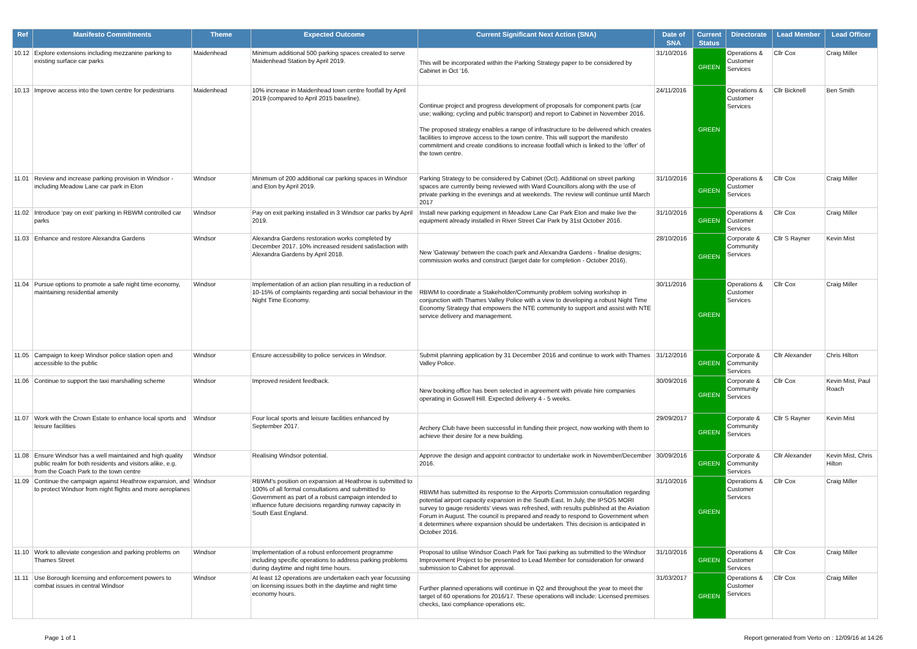| Ref | Manifesto Commitments | Theme | Expected Outcome | Current Significant Next Action (SNA) | Date of SNA | Current Status | Directorate | Lead Member | Lead Officer |
| --- | --- | --- | --- | --- | --- | --- | --- | --- | --- |
| 10.12 | Explore extensions including mezzanine parking to existing surface car parks | Maidenhead | Minimum additional 500 parking spaces created to serve Maidenhead Station by April 2019. | This will be incorporated within the Parking Strategy paper to be considered by Cabinet in Oct '16. | 31/10/2016 | GREEN | Operations & Customer Services | Cllr Cox | Craig Miller |
| 10.13 | Improve access into the town centre for pedestrians | Maidenhead | 10% increase in Maidenhead town centre footfall by April 2019 (compared to April 2015 baseline). | Continue project and progress development of proposals for component parts (car use; walking; cycling and public transport) and report to Cabinet in November 2016. The proposed strategy enables a range of infrastructure to be delivered which creates facilities to improve access to the town centre. This will support the manifesto commitment and create conditions to increase footfall which is linked to the 'offer' of the town centre. | 24/11/2016 | GREEN | Operations & Customer Services | Cllr Bicknell | Ben Smith |
| 11.01 | Review and increase parking provision in Windsor - including Meadow Lane car park in Eton | Windsor | Minimum of 200 additional car parking spaces in Windsor and Eton by April 2019. | Parking Strategy to be considered by Cabinet (Oct). Additional on street parking spaces are currently being reviewed with Ward Councillors along with the use of private parking in the evenings and at weekends. The review will continue until March 2017 | 31/10/2016 | GREEN | Operations & Customer Services | Cllr Cox | Craig Miller |
| 11.02 | Introduce ‘pay on exit’ parking in RBWM controlled car parks | Windsor | Pay on exit parking installed in 3 Windsor car parks by April 2019. | Install new parking equipment in Meadow Lane Car Park Eton and make live the equipment already installed in River Street Car Park by 31st October 2016. | 31/10/2016 | GREEN | Operations & Customer Services | Cllr Cox | Craig Miller |
| 11.03 | Enhance and restore Alexandra Gardens | Windsor | Alexandra Gardens restoration works completed by December 2017. 10% increased resident satisfaction with Alexandra Gardens by April 2018. | New 'Gateway' between the coach park and Alexandra Gardens - finalise designs; commission works and construct (target date for completion - October 2016). | 28/10/2016 | GREEN | Corporate & Community Services | Cllr S Rayner | Kevin Mist |
| 11.04 | Pursue options to promote a safe night time economy, maintaining residential amenity | Windsor | Implementation of an action plan resulting in a reduction of 10-15% of complaints regarding anti social behaviour in the Night Time Economy. | RBWM to coordinate a Stakeholder/Community problem solving workshop in conjunction with Thames Valley Police with a view to developing a robust Night Time Economy Strategy that empowers the NTE community to support and assist with NTE service delivery and management. | 30/11/2016 | GREEN | Operations & Customer Services | Cllr Cox | Craig Miller |
| 11.05 | Campaign to keep Windsor police station open and accessible to the public | Windsor | Ensure accessibility to police services in Windsor. | Submit planning application by 31 December 2016 and continue to work with Thames Valley Police. | 31/12/2016 | GREEN | Corporate & Community Services | Cllr Alexander | Chris Hilton |
| 11.06 | Continue to support the taxi marshalling scheme | Windsor | Improved resident feedback. | New booking office has been selected in agreement with private hire companies operating in Goswell Hill. Expected delivery 4 - 5 weeks. | 30/09/2016 | GREEN | Corporate & Community Services | Cllr Cox | Kevin Mist, Paul Roach |
| 11.07 | Work with the Crown Estate to enhance local sports and leisure facilities | Windsor | Four local sports and leisure facilities enhanced by September 2017. | Archery Club have been successful in funding their project, now working with them to achieve their desire for a new building. | 29/09/2017 | GREEN | Corporate & Community Services | Cllr S Rayner | Kevin Mist |
| 11.08 | Ensure Windsor has a well maintained and high quality public realm for both residents and visitors alike, e.g. from the Coach Park to the town centre | Windsor | Realising Windsor potential. | Approve the design and appoint contractor to undertake work in November/December 2016. | 30/09/2016 | GREEN | Corporate & Community Services | Cllr Alexander | Kevin Mist, Chris Hilton |
| 11.09 | Continue the campaign against Heathrow expansion, and to protect Windsor from night flights and more aeroplanes | Windsor | RBWM's position on expansion at Heathrow is submitted to 100% of all formal consultations and submitted to Government as part of a robust campaign intended to influence future decisions regarding runway capacity in South East England. | RBWM has submitted its response to the Airports Commission consultation regarding potential airport capacity expansion in the South East. In July, the IPSOS MORI survey to gauge residents' views was refreshed, with results published at the Aviation Forum in August. The council is prepared and ready to respond to Government when it determines where expansion should be undertaken. This decision is anticipated in October 2016. | 31/10/2016 | GREEN | Operations & Customer Services | Cllr Cox | Craig Miller |
| 11.10 | Work to alleviate congestion and parking problems on Thames Street | Windsor | Implementation of a robust enforcement programme including specific operations to address parking problems during daytime and night time hours. | Proposal to utilise Windsor Coach Park for Taxi parking as submitted to the Windsor Improvement Project to be presented to Lead Member for consideration for onward submission to Cabinet for approval. | 31/10/2016 | GREEN | Operations & Customer Services | Cllr Cox | Craig Miller |
| 11.11 | Use Borough licensing and enforcement powers to combat issues in central Windsor | Windsor | At least 12 operations are undertaken each year focussing on licensing issues both in the daytime and night time economy hours. | Further planned operations will continue in Q2 and throughout the year to meet the target of 60 operations for 2016/17. These operations will include: Licensed premises checks, taxi compliance operations etc. | 31/03/2017 | GREEN | Operations & Customer Services | Cllr Cox | Craig Miller |
Page 1 of 1
Report generated from Verto on : 12/09/16 at 14:26